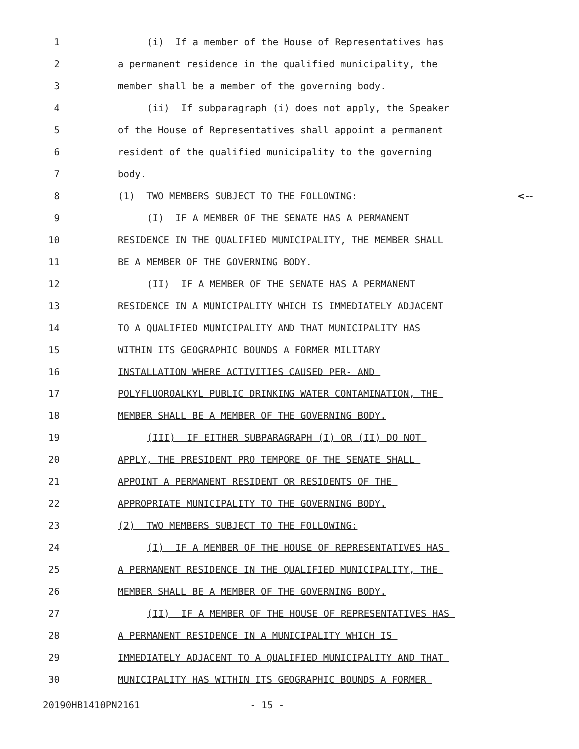1
(i) If a member of the House of Representatives has
2
a permanent residence in the qualified municipality, the
3
member shall be a member of the governing body.
4
(ii) If subparagraph (i) does not apply, the Speaker
5
of the House of Representatives shall appoint a permanent
6
resident of the qualified municipality to the governing
7
body.
8
(1) TWO MEMBERS SUBJECT TO THE FOLLOWING:
<--
9
(I) IF A MEMBER OF THE SENATE HAS A PERMANENT
10
RESIDENCE IN THE QUALIFIED MUNICIPALITY, THE MEMBER SHALL
11
BE A MEMBER OF THE GOVERNING BODY.
12
(II) IF A MEMBER OF THE SENATE HAS A PERMANENT
13
RESIDENCE IN A MUNICIPALITY WHICH IS IMMEDIATELY ADJACENT
14
TO A QUALIFIED MUNICIPALITY AND THAT MUNICIPALITY HAS
15
WITHIN ITS GEOGRAPHIC BOUNDS A FORMER MILITARY
16
INSTALLATION WHERE ACTIVITIES CAUSED PER- AND
17
POLYFLUOROALKYL PUBLIC DRINKING WATER CONTAMINATION, THE
18
MEMBER SHALL BE A MEMBER OF THE GOVERNING BODY.
19
(III) IF EITHER SUBPARAGRAPH (I) OR (II) DO NOT
20
APPLY, THE PRESIDENT PRO TEMPORE OF THE SENATE SHALL
21
APPOINT A PERMANENT RESIDENT OR RESIDENTS OF THE
22
APPROPRIATE MUNICIPALITY TO THE GOVERNING BODY.
23
(2) TWO MEMBERS SUBJECT TO THE FOLLOWING:
24
(I) IF A MEMBER OF THE HOUSE OF REPRESENTATIVES HAS
25
A PERMANENT RESIDENCE IN THE QUALIFIED MUNICIPALITY, THE
26
MEMBER SHALL BE A MEMBER OF THE GOVERNING BODY.
27
(II) IF A MEMBER OF THE HOUSE OF REPRESENTATIVES HAS
28
A PERMANENT RESIDENCE IN A MUNICIPALITY WHICH IS
29
IMMEDIATELY ADJACENT TO A QUALIFIED MUNICIPALITY AND THAT
30
MUNICIPALITY HAS WITHIN ITS GEOGRAPHIC BOUNDS A FORMER
20190HB1410PN2161 - 15 -